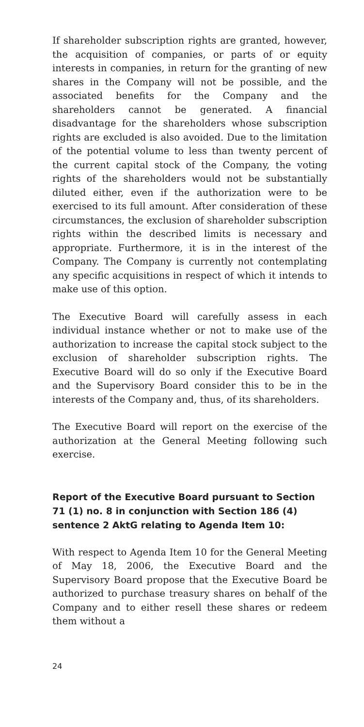If shareholder subscription rights are granted, however, the acquisition of companies, or parts of or equity interests in companies, in return for the granting of new shares in the Company will not be possible, and the associated benefits for the Company and the shareholders cannot be generated. A financial disadvantage for the shareholders whose subscription rights are excluded is also avoided. Due to the limitation of the potential volume to less than twenty percent of the current capital stock of the Company, the voting rights of the shareholders would not be substantially diluted either, even if the authorization were to be exercised to its full amount. After consideration of these circumstances, the exclusion of shareholder subscription rights within the described limits is necessary and appropriate. Furthermore, it is in the interest of the Company. The Company is currently not contemplating any specific acquisitions in respect of which it intends to make use of this option.
The Executive Board will carefully assess in each individual instance whether or not to make use of the authorization to increase the capital stock subject to the exclusion of shareholder subscription rights. The Executive Board will do so only if the Executive Board and the Supervisory Board consider this to be in the interests of the Company and, thus, of its shareholders.
The Executive Board will report on the exercise of the authorization at the General Meeting following such exercise.
Report of the Executive Board pursuant to Section 71 (1) no. 8 in conjunction with Section 186 (4) sentence 2 AktG relating to Agenda Item 10:
With respect to Agenda Item 10 for the General Meeting of May 18, 2006, the Executive Board and the Supervisory Board propose that the Executive Board be authorized to purchase treasury shares on behalf of the Company and to either resell these shares or redeem them without a
24